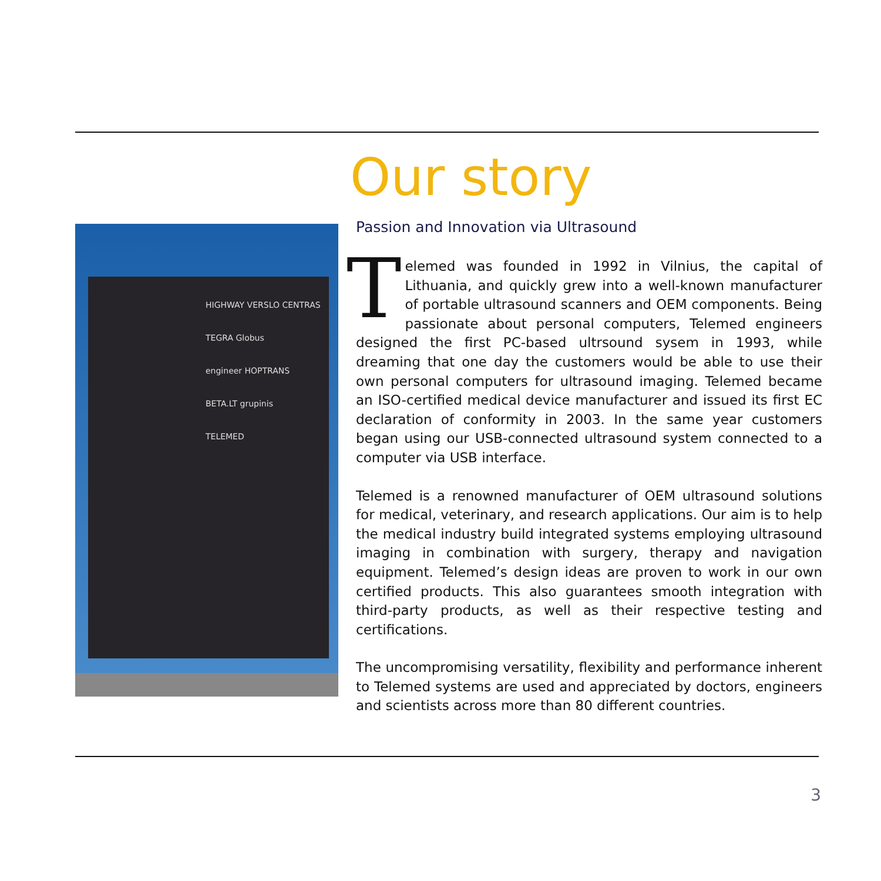Our story
HIGHWAY VERSLO CENTRAS
TEGRA Globus
engineer HOPTRANS
BETA.LT grupinis
TELEMED
Passion and Innovation via Ultrasound
Telemed was founded in 1992 in Vilnius, the capital of Lithuania, and quickly grew into a well-known manufacturer of portable ultrasound scanners and OEM components. Being passionate about personal computers, Telemed engineers designed the first PC-based ultrsound sysem in 1993, while dreaming that one day the customers would be able to use their own personal computers for ultrasound imaging. Telemed became an ISO-certified medical device manufacturer and issued its first EC declaration of conformity in 2003. In the same year customers began using our USB-connected ultrasound system connected to a computer via USB interface.
Telemed is a renowned manufacturer of OEM ultrasound solutions for medical, veterinary, and research applications. Our aim is to help the medical industry build integrated systems employing ultrasound imaging in combination with surgery, therapy and navigation equipment. Telemed’s design ideas are proven to work in our own certified products. This also guarantees smooth integration with third-party products, as well as their respective testing and certifications.
The uncompromising versatility, flexibility and performance inherent to Telemed systems are used and appreciated by doctors, engineers and scientists across more than 80 different countries.
3